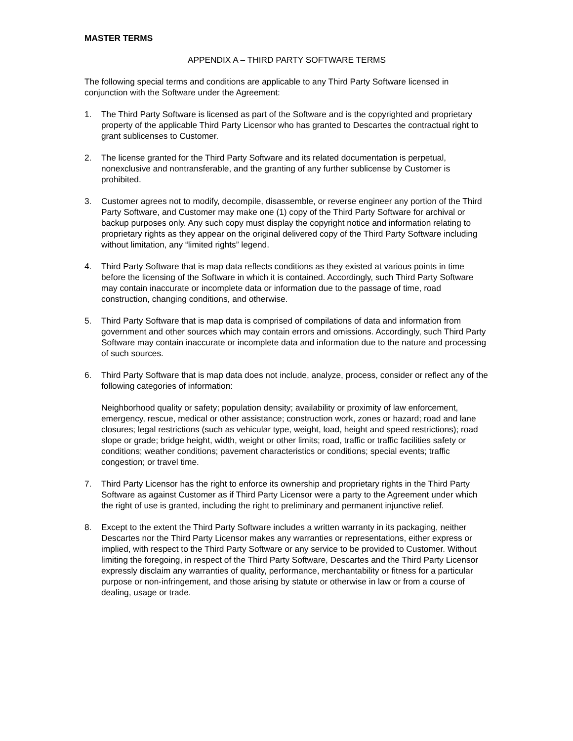MASTER TERMS
APPENDIX A – THIRD PARTY SOFTWARE TERMS
The following special terms and conditions are applicable to any Third Party Software licensed in conjunction with the Software under the Agreement:
1. The Third Party Software is licensed as part of the Software and is the copyrighted and proprietary property of the applicable Third Party Licensor who has granted to Descartes the contractual right to grant sublicenses to Customer.
2. The license granted for the Third Party Software and its related documentation is perpetual, nonexclusive and nontransferable, and the granting of any further sublicense by Customer is prohibited.
3. Customer agrees not to modify, decompile, disassemble, or reverse engineer any portion of the Third Party Software, and Customer may make one (1) copy of the Third Party Software for archival or backup purposes only. Any such copy must display the copyright notice and information relating to proprietary rights as they appear on the original delivered copy of the Third Party Software including without limitation, any “limited rights” legend.
4. Third Party Software that is map data reflects conditions as they existed at various points in time before the licensing of the Software in which it is contained. Accordingly, such Third Party Software may contain inaccurate or incomplete data or information due to the passage of time, road construction, changing conditions, and otherwise.
5. Third Party Software that is map data is comprised of compilations of data and information from government and other sources which may contain errors and omissions. Accordingly, such Third Party Software may contain inaccurate or incomplete data and information due to the nature and processing of such sources.
6. Third Party Software that is map data does not include, analyze, process, consider or reflect any of the following categories of information:
Neighborhood quality or safety; population density; availability or proximity of law enforcement, emergency, rescue, medical or other assistance; construction work, zones or hazard; road and lane closures; legal restrictions (such as vehicular type, weight, load, height and speed restrictions); road slope or grade; bridge height, width, weight or other limits; road, traffic or traffic facilities safety or conditions; weather conditions; pavement characteristics or conditions; special events; traffic congestion; or travel time.
7. Third Party Licensor has the right to enforce its ownership and proprietary rights in the Third Party Software as against Customer as if Third Party Licensor were a party to the Agreement under which the right of use is granted, including the right to preliminary and permanent injunctive relief.
8. Except to the extent the Third Party Software includes a written warranty in its packaging, neither Descartes nor the Third Party Licensor makes any warranties or representations, either express or implied, with respect to the Third Party Software or any service to be provided to Customer. Without limiting the foregoing, in respect of the Third Party Software, Descartes and the Third Party Licensor expressly disclaim any warranties of quality, performance, merchantability or fitness for a particular purpose or non-infringement, and those arising by statute or otherwise in law or from a course of dealing, usage or trade.